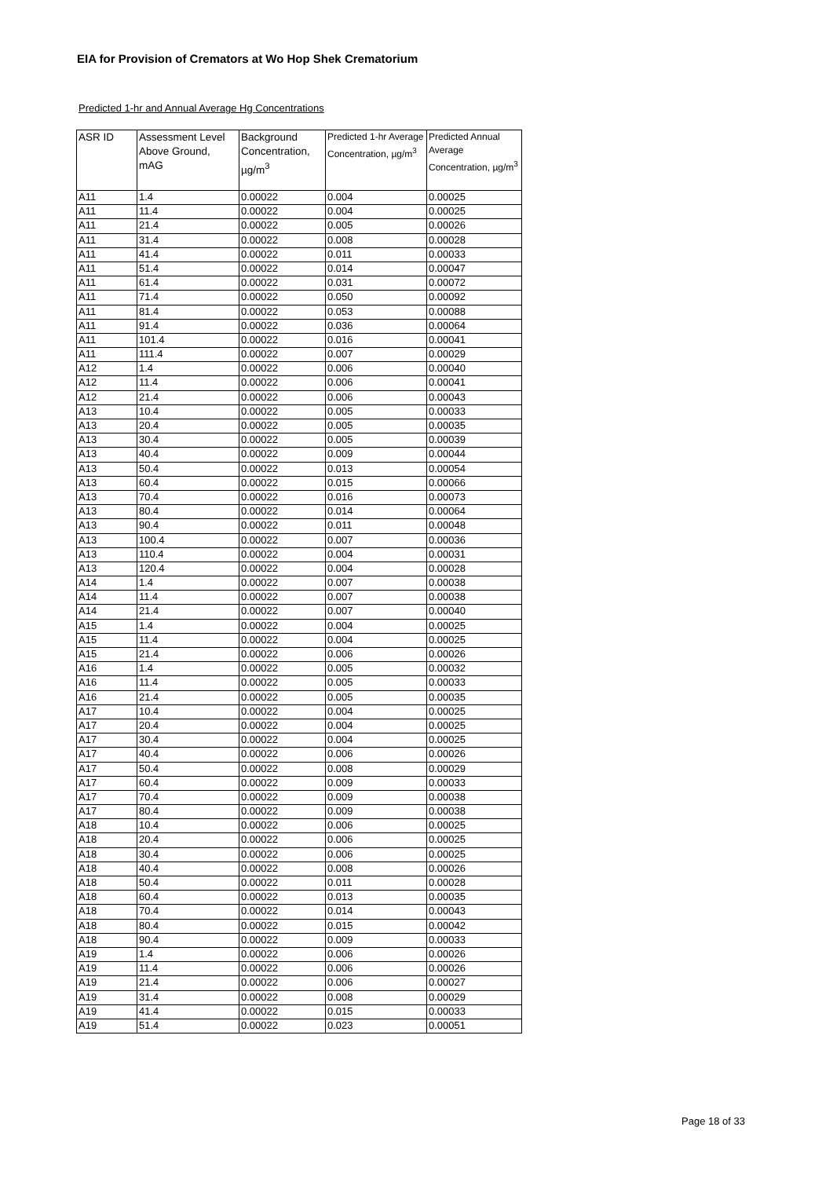EIA for Provision of Cremators at Wo Hop Shek Crematorium
Predicted 1-hr and Annual Average Hg Concentrations
| ASR ID | Assessment Level Above Ground, mAG | Background Concentration, µg/m<sup>3</sup> | Predicted 1-hr Average Concentration, µg/m<sup>3</sup> | Predicted Annual Average Concentration, µg/m<sup>3</sup> |
| --- | --- | --- | --- | --- |
| A11 | 1.4 | 0.00022 | 0.004 | 0.00025 |
| A11 | 11.4 | 0.00022 | 0.004 | 0.00025 |
| A11 | 21.4 | 0.00022 | 0.005 | 0.00026 |
| A11 | 31.4 | 0.00022 | 0.008 | 0.00028 |
| A11 | 41.4 | 0.00022 | 0.011 | 0.00033 |
| A11 | 51.4 | 0.00022 | 0.014 | 0.00047 |
| A11 | 61.4 | 0.00022 | 0.031 | 0.00072 |
| A11 | 71.4 | 0.00022 | 0.050 | 0.00092 |
| A11 | 81.4 | 0.00022 | 0.053 | 0.00088 |
| A11 | 91.4 | 0.00022 | 0.036 | 0.00064 |
| A11 | 101.4 | 0.00022 | 0.016 | 0.00041 |
| A11 | 111.4 | 0.00022 | 0.007 | 0.00029 |
| A12 | 1.4 | 0.00022 | 0.006 | 0.00040 |
| A12 | 11.4 | 0.00022 | 0.006 | 0.00041 |
| A12 | 21.4 | 0.00022 | 0.006 | 0.00043 |
| A13 | 10.4 | 0.00022 | 0.005 | 0.00033 |
| A13 | 20.4 | 0.00022 | 0.005 | 0.00035 |
| A13 | 30.4 | 0.00022 | 0.005 | 0.00039 |
| A13 | 40.4 | 0.00022 | 0.009 | 0.00044 |
| A13 | 50.4 | 0.00022 | 0.013 | 0.00054 |
| A13 | 60.4 | 0.00022 | 0.015 | 0.00066 |
| A13 | 70.4 | 0.00022 | 0.016 | 0.00073 |
| A13 | 80.4 | 0.00022 | 0.014 | 0.00064 |
| A13 | 90.4 | 0.00022 | 0.011 | 0.00048 |
| A13 | 100.4 | 0.00022 | 0.007 | 0.00036 |
| A13 | 110.4 | 0.00022 | 0.004 | 0.00031 |
| A13 | 120.4 | 0.00022 | 0.004 | 0.00028 |
| A14 | 1.4 | 0.00022 | 0.007 | 0.00038 |
| A14 | 11.4 | 0.00022 | 0.007 | 0.00038 |
| A14 | 21.4 | 0.00022 | 0.007 | 0.00040 |
| A15 | 1.4 | 0.00022 | 0.004 | 0.00025 |
| A15 | 11.4 | 0.00022 | 0.004 | 0.00025 |
| A15 | 21.4 | 0.00022 | 0.006 | 0.00026 |
| A16 | 1.4 | 0.00022 | 0.005 | 0.00032 |
| A16 | 11.4 | 0.00022 | 0.005 | 0.00033 |
| A16 | 21.4 | 0.00022 | 0.005 | 0.00035 |
| A17 | 10.4 | 0.00022 | 0.004 | 0.00025 |
| A17 | 20.4 | 0.00022 | 0.004 | 0.00025 |
| A17 | 30.4 | 0.00022 | 0.004 | 0.00025 |
| A17 | 40.4 | 0.00022 | 0.006 | 0.00026 |
| A17 | 50.4 | 0.00022 | 0.008 | 0.00029 |
| A17 | 60.4 | 0.00022 | 0.009 | 0.00033 |
| A17 | 70.4 | 0.00022 | 0.009 | 0.00038 |
| A17 | 80.4 | 0.00022 | 0.009 | 0.00038 |
| A18 | 10.4 | 0.00022 | 0.006 | 0.00025 |
| A18 | 20.4 | 0.00022 | 0.006 | 0.00025 |
| A18 | 30.4 | 0.00022 | 0.006 | 0.00025 |
| A18 | 40.4 | 0.00022 | 0.008 | 0.00026 |
| A18 | 50.4 | 0.00022 | 0.011 | 0.00028 |
| A18 | 60.4 | 0.00022 | 0.013 | 0.00035 |
| A18 | 70.4 | 0.00022 | 0.014 | 0.00043 |
| A18 | 80.4 | 0.00022 | 0.015 | 0.00042 |
| A18 | 90.4 | 0.00022 | 0.009 | 0.00033 |
| A19 | 1.4 | 0.00022 | 0.006 | 0.00026 |
| A19 | 11.4 | 0.00022 | 0.006 | 0.00026 |
| A19 | 21.4 | 0.00022 | 0.006 | 0.00027 |
| A19 | 31.4 | 0.00022 | 0.008 | 0.00029 |
| A19 | 41.4 | 0.00022 | 0.015 | 0.00033 |
| A19 | 51.4 | 0.00022 | 0.023 | 0.00051 |
Page 18 of 33